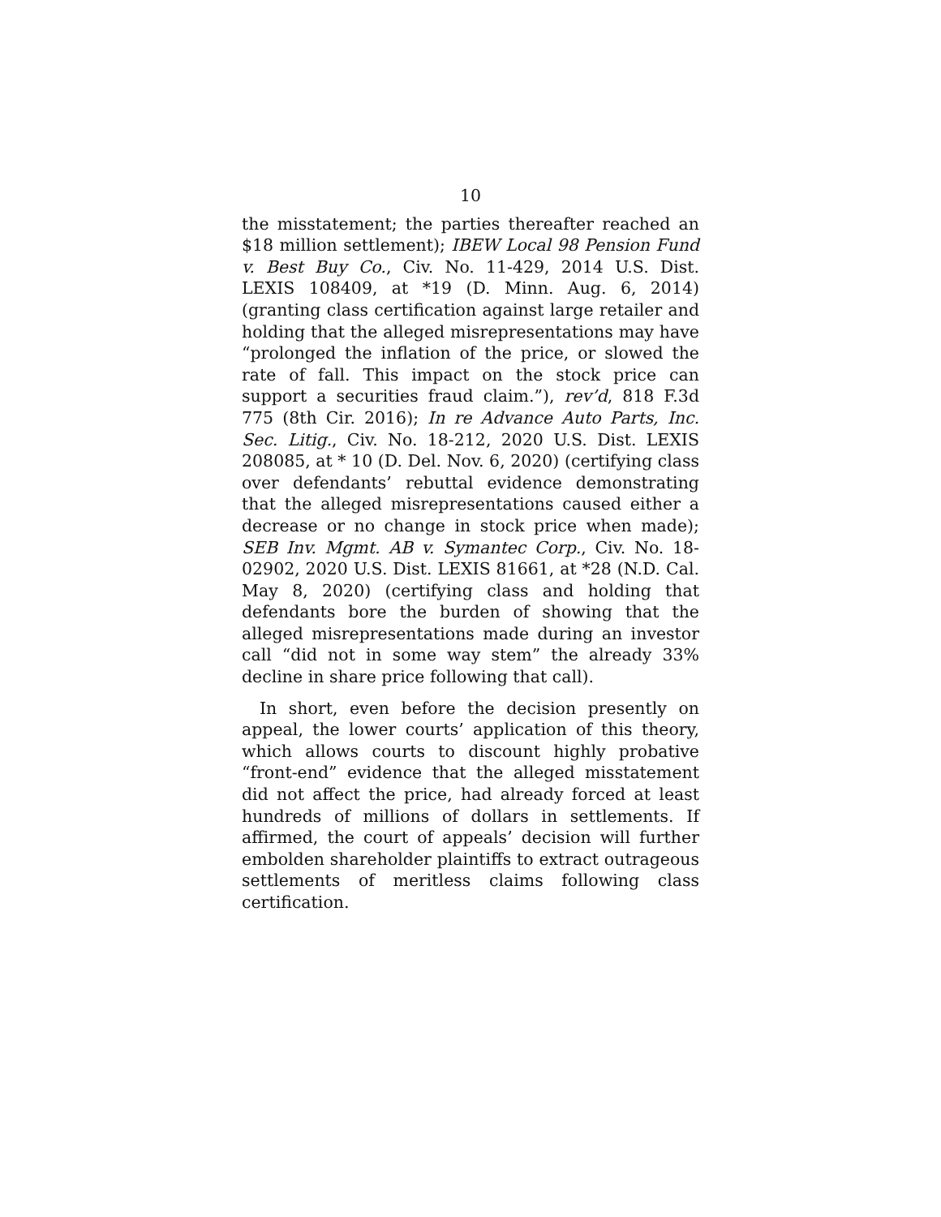10
the misstatement; the parties thereafter reached an $18 million settlement); IBEW Local 98 Pension Fund v. Best Buy Co., Civ. No. 11-429, 2014 U.S. Dist. LEXIS 108409, at *19 (D. Minn. Aug. 6, 2014) (granting class certification against large retailer and holding that the alleged misrepresentations may have “prolonged the inflation of the price, or slowed the rate of fall. This impact on the stock price can support a securities fraud claim.”), rev’d, 818 F.3d 775 (8th Cir. 2016); In re Advance Auto Parts, Inc. Sec. Litig., Civ. No. 18-212, 2020 U.S. Dist. LEXIS 208085, at * 10 (D. Del. Nov. 6, 2020) (certifying class over defendants’ rebuttal evidence demonstrating that the alleged misrepresentations caused either a decrease or no change in stock price when made); SEB Inv. Mgmt. AB v. Symantec Corp., Civ. No. 18-02902, 2020 U.S. Dist. LEXIS 81661, at *28 (N.D. Cal. May 8, 2020) (certifying class and holding that defendants bore the burden of showing that the alleged misrepresentations made during an investor call “did not in some way stem” the already 33% decline in share price following that call).
In short, even before the decision presently on appeal, the lower courts’ application of this theory, which allows courts to discount highly probative “front-end” evidence that the alleged misstatement did not affect the price, had already forced at least hundreds of millions of dollars in settlements. If affirmed, the court of appeals’ decision will further embolden shareholder plaintiffs to extract outrageous settlements of meritless claims following class certification.